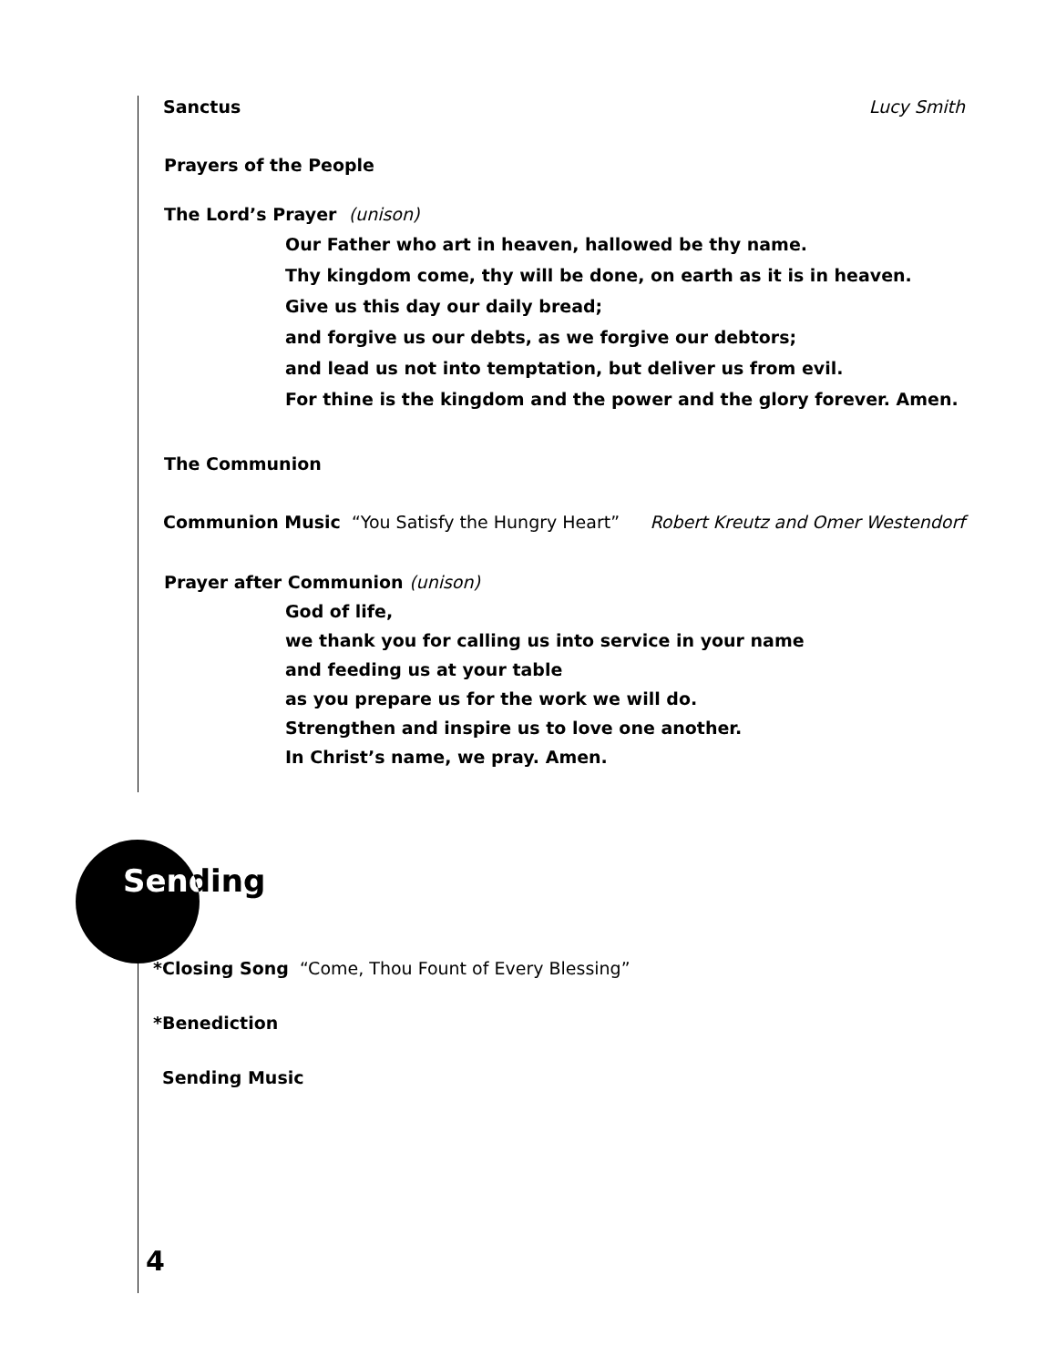Sanctus Lucy Smith
Prayers of the People
The Lord’s Prayer (unison)
Our Father who art in heaven, hallowed be thy name.
Thy kingdom come, thy will be done, on earth as it is in heaven.
Give us this day our daily bread;
and forgive us our debts, as we forgive our debtors;
and lead us not into temptation, but deliver us from evil.
For thine is the kingdom and the power and the glory forever. Amen.
The Communion
Communion Music “You Satisfy the Hungry Heart”
Robert Kreutz and Omer Westendorf
Prayer after Communion (unison)
God of life,
we thank you for calling us into service in your name
and feeding us at your table
as you prepare us for the work we will do.
Strengthen and inspire us to love one another.
In Christ’s name, we pray. Amen.
Sending
*Closing Song “Come, Thou Fount of Every Blessing”
*Benediction
Sending Music
4